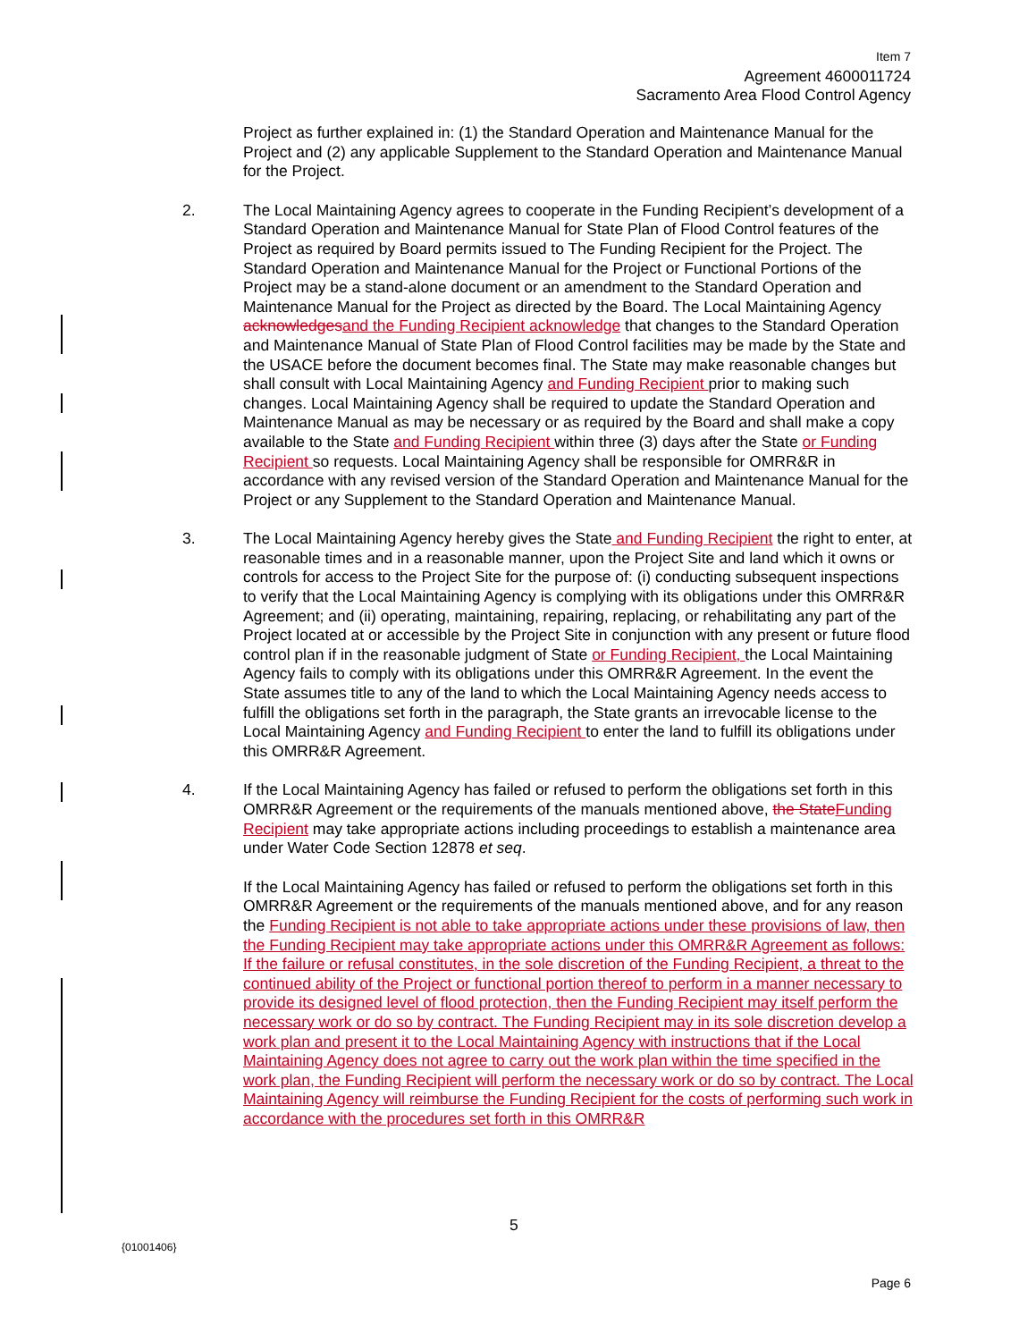Item 7
Agreement 4600011724
Sacramento Area Flood Control Agency
Project as further explained in: (1) the Standard Operation and Maintenance Manual for the Project and (2) any applicable Supplement to the Standard Operation and Maintenance Manual for the Project.
2. The Local Maintaining Agency agrees to cooperate in the Funding Recipient’s development of a Standard Operation and Maintenance Manual for State Plan of Flood Control features of the Project as required by Board permits issued to The Funding Recipient for the Project. The Standard Operation and Maintenance Manual for the Project or Functional Portions of the Project may be a stand-alone document or an amendment to the Standard Operation and Maintenance Manual for the Project as directed by the Board. The Local Maintaining Agency acknowledges and the Funding Recipient acknowledge that changes to the Standard Operation and Maintenance Manual of State Plan of Flood Control facilities may be made by the State and the USACE before the document becomes final. The State may make reasonable changes but shall consult with Local Maintaining Agency and Funding Recipient prior to making such changes. Local Maintaining Agency shall be required to update the Standard Operation and Maintenance Manual as may be necessary or as required by the Board and shall make a copy available to the State and Funding Recipient within three (3) days after the State or Funding Recipient so requests. Local Maintaining Agency shall be responsible for OMRR&R in accordance with any revised version of the Standard Operation and Maintenance Manual for the Project or any Supplement to the Standard Operation and Maintenance Manual.
3. The Local Maintaining Agency hereby gives the State and Funding Recipient the right to enter, at reasonable times and in a reasonable manner, upon the Project Site and land which it owns or controls for access to the Project Site for the purpose of: (i) conducting subsequent inspections to verify that the Local Maintaining Agency is complying with its obligations under this OMRR&R Agreement; and (ii) operating, maintaining, repairing, replacing, or rehabilitating any part of the Project located at or accessible by the Project Site in conjunction with any present or future flood control plan if in the reasonable judgment of State or Funding Recipient, the Local Maintaining Agency fails to comply with its obligations under this OMRR&R Agreement. In the event the State assumes title to any of the land to which the Local Maintaining Agency needs access to fulfill the obligations set forth in the paragraph, the State grants an irrevocable license to the Local Maintaining Agency and Funding Recipient to enter the land to fulfill its obligations under this OMRR&R Agreement.
4. If the Local Maintaining Agency has failed or refused to perform the obligations set forth in this OMRR&R Agreement or the requirements of the manuals mentioned above, the State Funding Recipient may take appropriate actions including proceedings to establish a maintenance area under Water Code Section 12878 et seq.
If the Local Maintaining Agency has failed or refused to perform the obligations set forth in this OMRR&R Agreement or the requirements of the manuals mentioned above, and for any reason the Funding Recipient is not able to take appropriate actions under these provisions of law, then the Funding Recipient may take appropriate actions under this OMRR&R Agreement as follows: If the failure or refusal constitutes, in the sole discretion of the Funding Recipient, a threat to the continued ability of the Project or functional portion thereof to perform in a manner necessary to provide its designed level of flood protection, then the Funding Recipient may itself perform the necessary work or do so by contract. The Funding Recipient may in its sole discretion develop a work plan and present it to the Local Maintaining Agency with instructions that if the Local Maintaining Agency does not agree to carry out the work plan within the time specified in the work plan, the Funding Recipient will perform the necessary work or do so by contract. The Local Maintaining Agency will reimburse the Funding Recipient for the costs of performing such work in accordance with the procedures set forth in this OMRR&R
5
{01001406}
Page 6